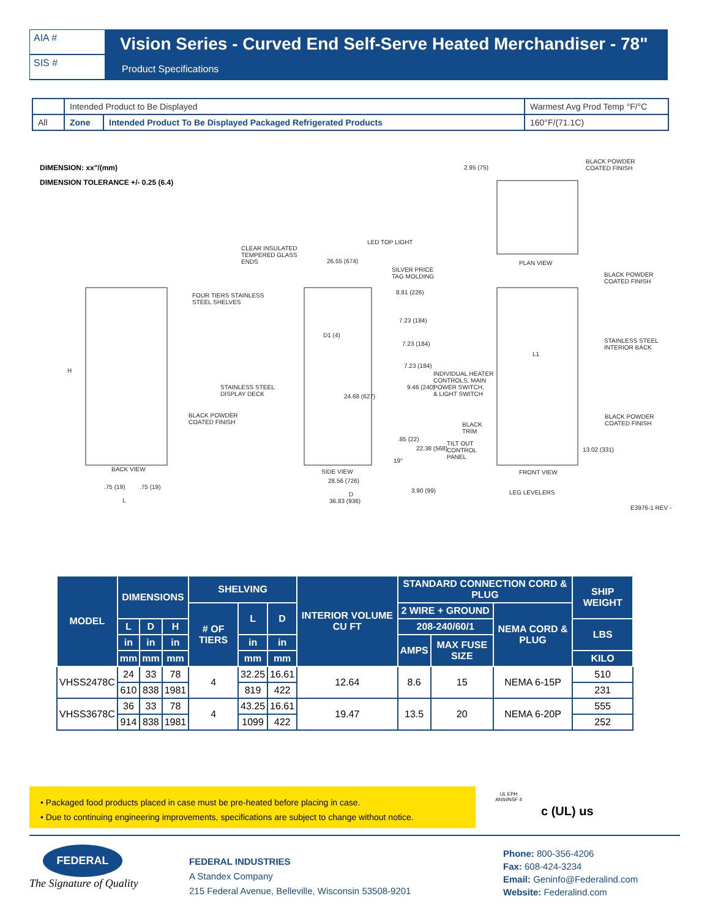AIA #
SIS #
Vision Series - Curved End Self-Serve Heated Merchandiser - 78"
Product Specifications
| | Intended Product to Be Displayed | | Warmest Avg Prod Temp °F/°C |
| All | Zone | Intended Product To Be Displayed Packaged Refrigerated Products | 160°F/(71.1C) |
DIMENSION: xx"/(mm)
DIMENSION TOLERANCE +/- 0.25 (6.4)
2.95 (75)
BLACK POWDER
COATED FINISH
LED TOP LIGHT
CLEAR INSULATED
TEMPERED GLASS
ENDS 26.55 (674)
SILVER PRICE
TAG MOLDING
PLAN VIEW
BLACK POWDER
COATED FINISH
FOUR TIERS STAINLESS
STEEL SHELVES
8.91 (226)
7.23 (184)
D1 (4)
7.23 (184) STAINLESS STEEL
INTERIOR BACK
L1
H
7.23 (184)
INDIVIDUAL HEATER
CONTROLS, MAIN
POWER SWITCH,
& LIGHT SWITCH
STAINLESS STEEL
DISPLAY DECK
9.46 (240)
24.68 (627)
BLACK POWDER
COATED FINISH BLACK
TRIM
BLACK POWDER
COATED FINISH.85 (22)
22.38 (568)
TILT OUT
CONTROL
PANEL
13.02 (331)
19°
BACK VIEW SIDE VIEW FRONT VIEW
28.56 (726)
D
3.90 (99) LEG LEVELERS.75 (19).75 (19)
L 36.83 (936)
E3976-1 REV -
| MODEL | DIMENSIONS | | | SHELVING | | | INTERIOR VOLUME CU FT | STANDARD CONNECTION CORD & PLUG | | | SHIP WEIGHT |
| --- | --- | --- | --- | --- | --- | --- | --- | --- | --- | --- | --- |
| | | | | # OF TIERS | L | D | | 2 WIRE + GROUND | | NEMA CORD & PLUG | |
| | L | D | H | | | | | 208-240/60/1 | | | LBS |
| | in | in | in | | in | in | | AMPS | MAX FUSE SIZE | | |
| | mm | mm | mm | | mm | mm | | | | | KILO |
| VHSS2478C | 24 | 33 | 78 | 4 | 32.25 | 16.61 | 12.64 | 8.6 | 15 | NEMA 6-15P | 510 |
| | 610 | 838 | 1981 | | 819 | 422 | | | | | 231 |
| VHSS3678C | 36 | 33 | 78 | 4 | 43.25 | 16.61 | 19.47 | 13.5 | 20 | NEMA 6-20P | 555 |
| | 914 | 838 | 1981 | | 1099 | 422 | | | | | 252 |
• Packaged food products placed in case must be pre-heated before placing in case.
• Due to continuing engineering improvements, specifications are subject to change without notice.
UL EPH
ANSI/NSF 4
c (UL) us
FEDERAL
The Signature of Quality
FEDERAL INDUSTRIES
A Standex Company
215 Federal Avenue, Belleville, Wisconsin 53508-9201
Phone: 800-356-4206
Fax: 608-424-3234
Email: Geninfo@Federalind.com
Website: Federalind.com